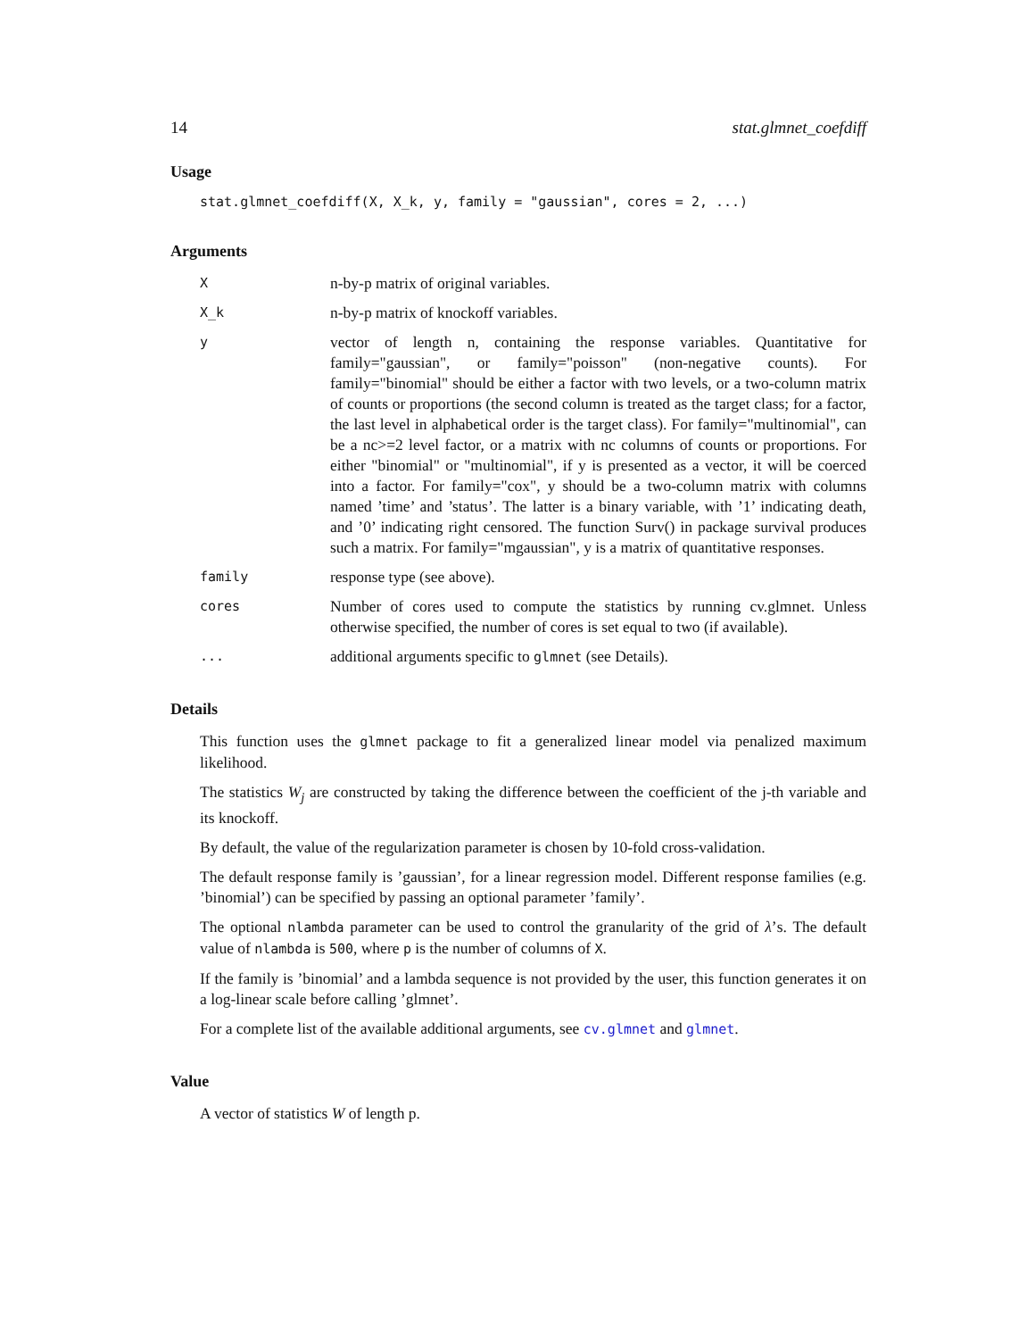14 stat.glmnet_coefdiff
Usage
stat.glmnet_coefdiff(X, X_k, y, family = "gaussian", cores = 2, ...)
Arguments
| X | n-by-p matrix of original variables. |
| X_k | n-by-p matrix of knockoff variables. |
| y | vector of length n, containing the response variables. Quantitative for family="gaussian", or family="poisson" (non-negative counts). For family="binomial" should be either a factor with two levels, or a two-column matrix of counts or proportions (the second column is treated as the target class; for a factor, the last level in alphabetical order is the target class). For family="multinomial", can be a nc>=2 level factor, or a matrix with nc columns of counts or proportions. For either "binomial" or "multinomial", if y is presented as a vector, it will be coerced into a factor. For family="cox", y should be a two-column matrix with columns named ’time’ and ’status’. The latter is a binary variable, with ’1’ indicating death, and ’0’ indicating right censored. The function Surv() in package survival produces such a matrix. For family="mgaussian", y is a matrix of quantitative responses. |
| family | response type (see above). |
| cores | Number of cores used to compute the statistics by running cv.glmnet. Unless otherwise specified, the number of cores is set equal to two (if available). |
| ... | additional arguments specific to glmnet (see Details). |
Details
This function uses the glmnet package to fit a generalized linear model via penalized maximum likelihood.
The statistics W<sub>j</sub> are constructed by taking the difference between the coefficient of the j-th variable and its knockoff.
By default, the value of the regularization parameter is chosen by 10-fold cross-validation.
The default response family is ’gaussian’, for a linear regression model. Different response families (e.g. ’binomial’) can be specified by passing an optional parameter ’family’.
The optional nlambda parameter can be used to control the granularity of the grid of λ’s. The default value of nlambda is 500, where p is the number of columns of X.
If the family is ’binomial’ and a lambda sequence is not provided by the user, this function generates it on a log-linear scale before calling ’glmnet’.
For a complete list of the available additional arguments, see cv.glmnet and glmnet.
Value
A vector of statistics W of length p.